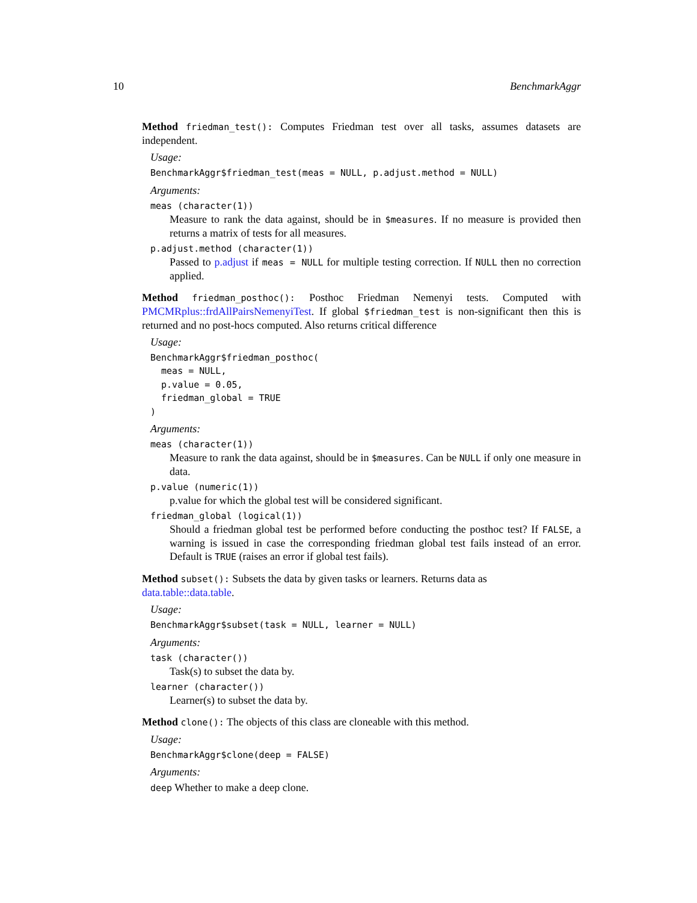10 BenchmarkAggr
Method friedman_test(): Computes Friedman test over all tasks, assumes datasets are independent.
Usage:
BenchmarkAggr$friedman_test(meas = NULL, p.adjust.method = NULL)
Arguments:
meas (character(1))
Measure to rank the data against, should be in $measures. If no measure is provided then returns a matrix of tests for all measures.
p.adjust.method (character(1))
Passed to p.adjust if meas = NULL for multiple testing correction. If NULL then no correction applied.
Method friedman_posthoc(): Posthoc Friedman Nemenyi tests. Computed with PMCMRplus::frdAllPairsNemenyiTest. If global $friedman_test is non-significant then this is returned and no post-hocs computed. Also returns critical difference
Usage:
BenchmarkAggr$friedman_posthoc( meas = NULL, p.value = 0.05, friedman_global = TRUE )
Arguments:
meas (character(1))
Measure to rank the data against, should be in $measures. Can be NULL if only one measure in data.
p.value (numeric(1))
p.value for which the global test will be considered significant.
friedman_global (logical(1))
Should a friedman global test be performed before conducting the posthoc test? If FALSE, a warning is issued in case the corresponding friedman global test fails instead of an error. Default is TRUE (raises an error if global test fails).
Method subset(): Subsets the data by given tasks or learners. Returns data as data.table::data.table.
Usage:
BenchmarkAggr$subset(task = NULL, learner = NULL)
Arguments:
task (character())
Task(s) to subset the data by.
learner (character())
Learner(s) to subset the data by.
Method clone(): The objects of this class are cloneable with this method.
Usage:
BenchmarkAggr$clone(deep = FALSE)
Arguments:
deep Whether to make a deep clone.